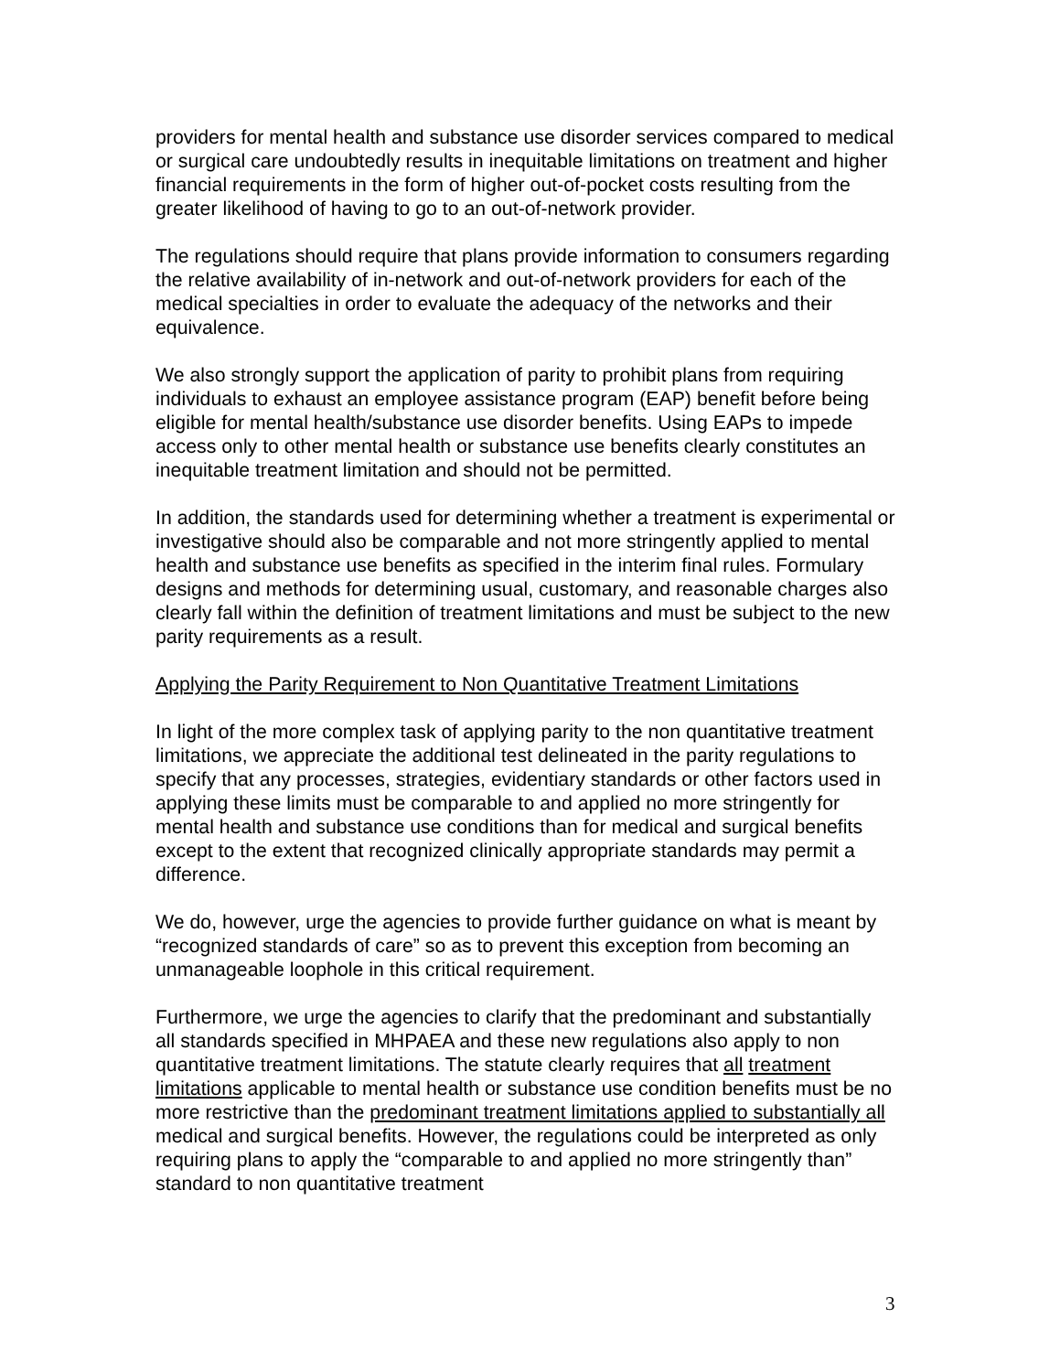providers for mental health and substance use disorder services compared to medical or surgical care undoubtedly results in inequitable limitations on treatment and higher financial requirements in the form of higher out-of-pocket costs resulting from the greater likelihood of having to go to an out-of-network provider.
The regulations should require that plans provide information to consumers regarding the relative availability of in-network and out-of-network providers for each of the medical specialties in order to evaluate the adequacy of the networks and their equivalence.
We also strongly support the application of parity to prohibit plans from requiring individuals to exhaust an employee assistance program (EAP) benefit before being eligible for mental health/substance use disorder benefits. Using EAPs to impede access only to other mental health or substance use benefits clearly constitutes an inequitable treatment limitation and should not be permitted.
In addition, the standards used for determining whether a treatment is experimental or investigative should also be comparable and not more stringently applied to mental health and substance use benefits as specified in the interim final rules. Formulary designs and methods for determining usual, customary, and reasonable charges also clearly fall within the definition of treatment limitations and must be subject to the new parity requirements as a result.
Applying the Parity Requirement to Non Quantitative Treatment Limitations
In light of the more complex task of applying parity to the non quantitative treatment limitations, we appreciate the additional test delineated in the parity regulations to specify that any processes, strategies, evidentiary standards or other factors used in applying these limits must be comparable to and applied no more stringently for mental health and substance use conditions than for medical and surgical benefits except to the extent that recognized clinically appropriate standards may permit a difference.
We do, however, urge the agencies to provide further guidance on what is meant by “recognized standards of care” so as to prevent this exception from becoming an unmanageable loophole in this critical requirement.
Furthermore, we urge the agencies to clarify that the predominant and substantially all standards specified in MHPAEA and these new regulations also apply to non quantitative treatment limitations. The statute clearly requires that all treatment limitations applicable to mental health or substance use condition benefits must be no more restrictive than the predominant treatment limitations applied to substantially all medical and surgical benefits. However, the regulations could be interpreted as only requiring plans to apply the “comparable to and applied no more stringently than” standard to non quantitative treatment
3